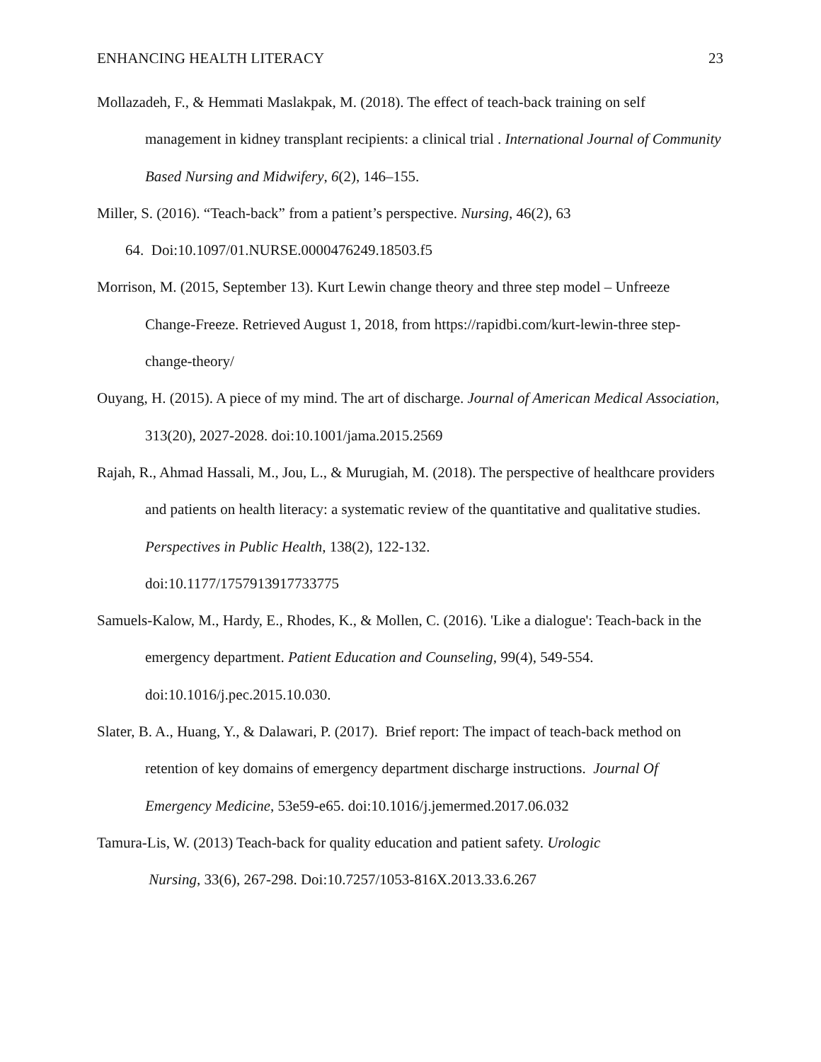ENHANCING HEALTH LITERACY 23
Mollazadeh, F., & Hemmati Maslakpak, M. (2018). The effect of teach-back training on self management in kidney transplant recipients: a clinical trial . International Journal of Community Based Nursing and Midwifery, 6(2), 146–155.
Miller, S. (2016). “Teach-back” from a patient’s perspective. Nursing, 46(2), 63
64. Doi:10.1097/01.NURSE.0000476249.18503.f5
Morrison, M. (2015, September 13). Kurt Lewin change theory and three step model – Unfreeze Change-Freeze. Retrieved August 1, 2018, from https://rapidbi.com/kurt-lewin-three step-change-theory/
Ouyang, H. (2015). A piece of my mind. The art of discharge. Journal of American Medical Association, 313(20), 2027-2028. doi:10.1001/jama.2015.2569
Rajah, R., Ahmad Hassali, M., Jou, L., & Murugiah, M. (2018). The perspective of healthcare providers and patients on health literacy: a systematic review of the quantitative and qualitative studies. Perspectives in Public Health, 138(2), 122-132.
doi:10.1177/1757913917733775
Samuels-Kalow, M., Hardy, E., Rhodes, K., & Mollen, C. (2016). 'Like a dialogue': Teach-back in the emergency department. Patient Education and Counseling, 99(4), 549-554.
doi:10.1016/j.pec.2015.10.030.
Slater, B. A., Huang, Y., & Dalawari, P. (2017). Brief report: The impact of teach-back method on retention of key domains of emergency department discharge instructions. Journal Of Emergency Medicine, 53e59-e65. doi:10.1016/j.jemermed.2017.06.032
Tamura-Lis, W. (2013) Teach-back for quality education and patient safety. Urologic
Nursing, 33(6), 267-298. Doi:10.7257/1053-816X.2013.33.6.267